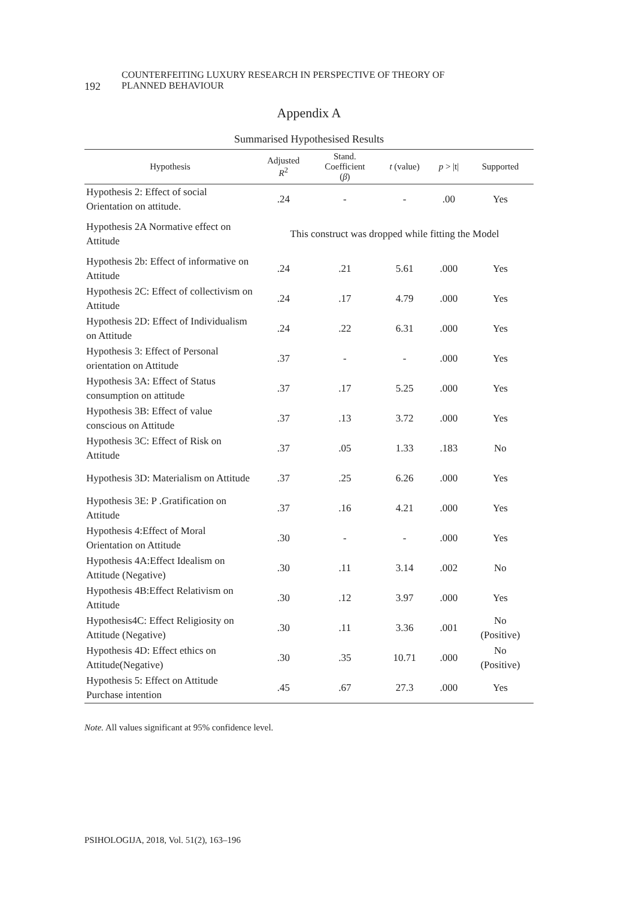192 COUNTERFEITING LUXURY RESEARCH IN PERSPECTIVE OF THEORY OF
PLANNED BEHAVIOUR
Appendix A
Summarised Hypothesised Results
| Hypothesis | Adjusted R<sup>2</sup> | Stand. Coefficient ( β ) | t (value) | p > /t/ | Supported |
| --- | --- | --- | --- | --- | --- |
| Hypothesis 2: Effect of social Orientation on attitude. | .24 | - | - | .00 | Yes |
| Hypothesis 2A Normative effect on Attitude | This construct was dropped while fitting the Model | | | | |
| Hypothesis 2b: Effect of informative on Attitude | .24 | .21 | 5.61 | .000 | Yes |
| Hypothesis 2C: Effect of collectivism on Attitude | .24 | .17 | 4.79 | .000 | Yes |
| Hypothesis 2D: Effect of Individualism on Attitude | .24 | .22 | 6.31 | .000 | Yes |
| Hypothesis 3: Effect of Personal orientation on Attitude | .37 | - | - | .000 | Yes |
| Hypothesis 3A: Effect of Status consumption on attitude | .37 | .17 | 5.25 | .000 | Yes |
| Hypothesis 3B: Effect of value conscious on Attitude | .37 | .13 | 3.72 | .000 | Yes |
| Hypothesis 3C: Effect of Risk on Attitude | .37 | .05 | 1.33 | .183 | No |
| Hypothesis 3D: Materialism on Attitude | .37 | .25 | 6.26 | .000 | Yes |
| Hypothesis 3E: P .Gratification on Attitude | .37 | .16 | 4.21 | .000 | Yes |
| Hypothesis 4:Effect of Moral Orientation on Attitude | .30 | - | - | .000 | Yes |
| Hypothesis 4A:Effect Idealism on Attitude (Negative) | .30 | .11 | 3.14 | .002 | No |
| Hypothesis 4B:Effect Relativism on Attitude | .30 | .12 | 3.97 | .000 | Yes |
| Hypothesis4C: Effect Religiosity on Attitude (Negative) | .30 | .11 | 3.36 | .001 | No (Positive) |
| Hypothesis 4D: Effect ethics on Attitude(Negative) | .30 | .35 | 10.71 | .000 | No (Positive) |
| Hypothesis 5: Effect on Attitude Purchase intention | .45 | .67 | 27.3 | .000 | Yes |
Note. All values significant at 95% confidence level.
PSIHOLOGIJA, 2018, Vol. 51(2), 163–196